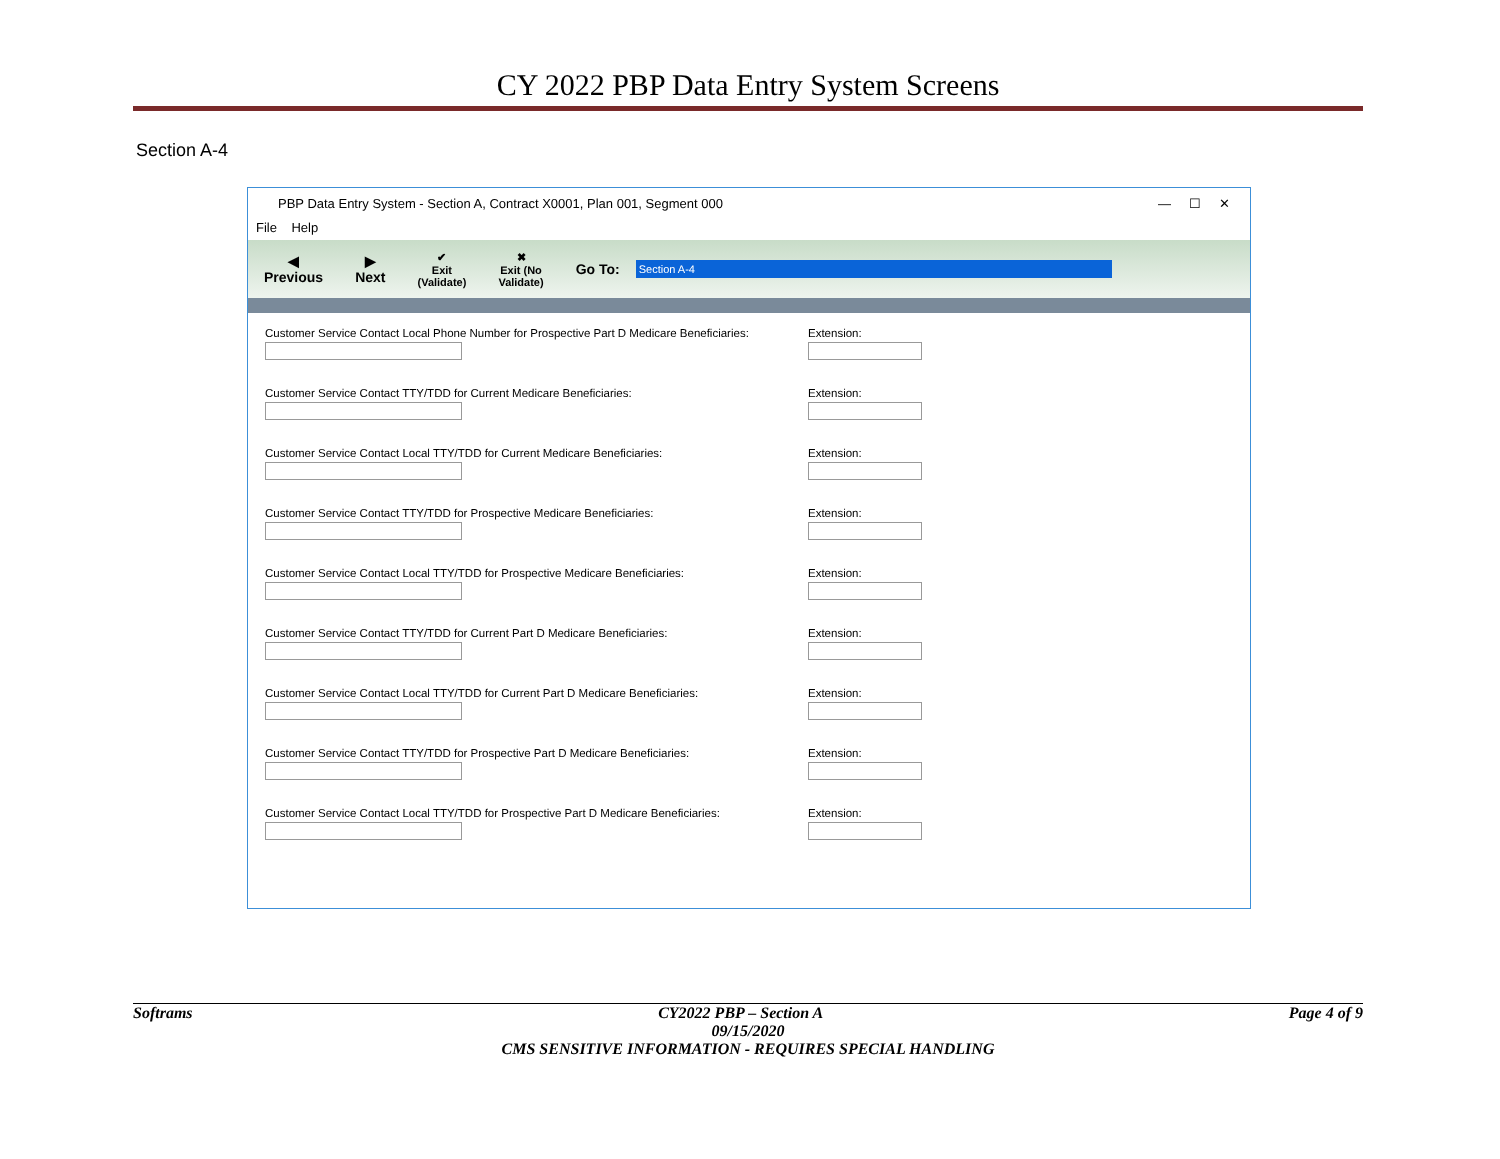CY 2022 PBP Data Entry System Screens
Section A-4
PBP Data Entry System - Section A, Contract X0001, Plan 001, Segment 000 — ☐ ✕
File Help
◀
Previous
▶
Next
✔
Exit
(Validate)
✖
Exit (No
Validate)
Go To:
Section A-4
Customer Service Contact Local Phone Number for Prospective Part D Medicare Beneficiaries:
Extension:
Customer Service Contact TTY/TDD for Current Medicare Beneficiaries: Extension:
Customer Service Contact Local TTY/TDD for Current Medicare Beneficiaries: Extension:
Customer Service Contact TTY/TDD for Prospective Medicare Beneficiaries: Extension:
Customer Service Contact Local TTY/TDD for Prospective Medicare Beneficiaries: Extension:
Customer Service Contact TTY/TDD for Current Part D Medicare Beneficiaries: Extension:
Customer Service Contact Local TTY/TDD for Current Part D Medicare Beneficiaries:
Extension:
Customer Service Contact TTY/TDD for Prospective Part D Medicare Beneficiaries:
Extension:
Customer Service Contact Local TTY/TDD for Prospective Part D Medicare Beneficiaries:
Extension:
Softrams CY2022 PBP – Section A Page 4 of 9
09/15/2020
CMS SENSITIVE INFORMATION - REQUIRES SPECIAL HANDLING